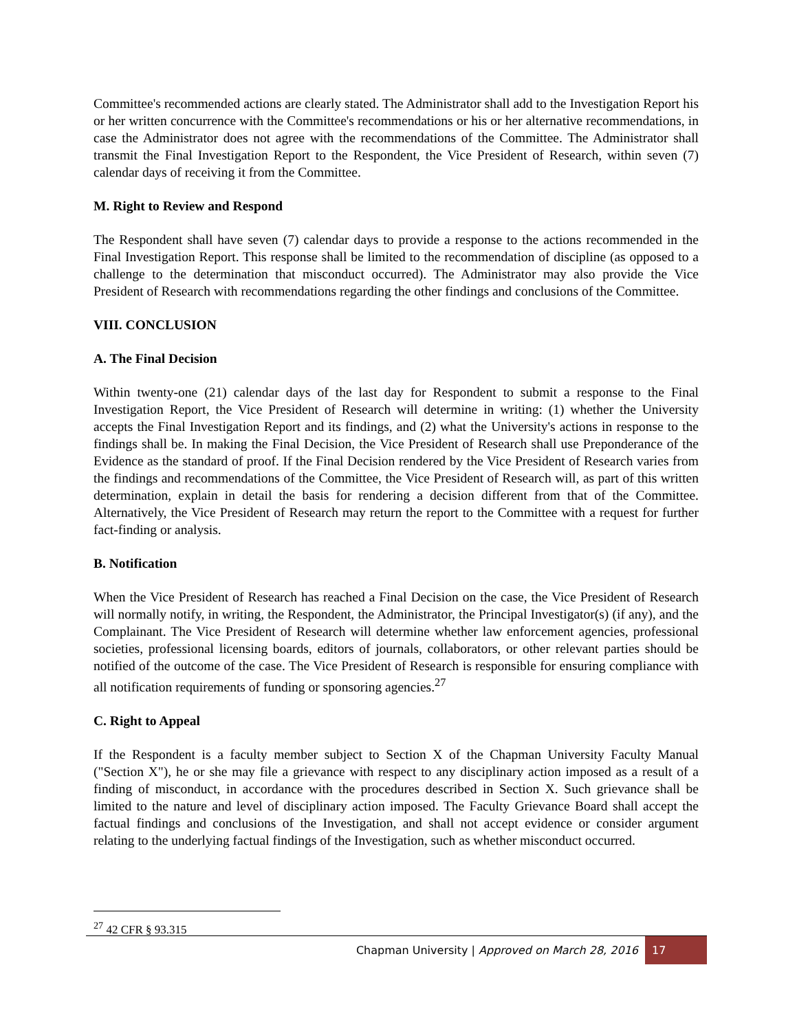Committee's recommended actions are clearly stated. The Administrator shall add to the Investigation Report his or her written concurrence with the Committee's recommendations or his or her alternative recommendations, in case the Administrator does not agree with the recommendations of the Committee. The Administrator shall transmit the Final Investigation Report to the Respondent, the Vice President of Research, within seven (7) calendar days of receiving it from the Committee.
M. Right to Review and Respond
The Respondent shall have seven (7) calendar days to provide a response to the actions recommended in the Final Investigation Report. This response shall be limited to the recommendation of discipline (as opposed to a challenge to the determination that misconduct occurred). The Administrator may also provide the Vice President of Research with recommendations regarding the other findings and conclusions of the Committee.
VIII. CONCLUSION
A. The Final Decision
Within twenty-one (21) calendar days of the last day for Respondent to submit a response to the Final Investigation Report, the Vice President of Research will determine in writing: (1) whether the University accepts the Final Investigation Report and its findings, and (2) what the University's actions in response to the findings shall be. In making the Final Decision, the Vice President of Research shall use Preponderance of the Evidence as the standard of proof. If the Final Decision rendered by the Vice President of Research varies from the findings and recommendations of the Committee, the Vice President of Research will, as part of this written determination, explain in detail the basis for rendering a decision different from that of the Committee. Alternatively, the Vice President of Research may return the report to the Committee with a request for further fact-finding or analysis.
B. Notification
When the Vice President of Research has reached a Final Decision on the case, the Vice President of Research will normally notify, in writing, the Respondent, the Administrator, the Principal Investigator(s) (if any), and the Complainant. The Vice President of Research will determine whether law enforcement agencies, professional societies, professional licensing boards, editors of journals, collaborators, or other relevant parties should be notified of the outcome of the case. The Vice President of Research is responsible for ensuring compliance with all notification requirements of funding or sponsoring agencies.<sup>27</sup>
C. Right to Appeal
If the Respondent is a faculty member subject to Section X of the Chapman University Faculty Manual ("Section X"), he or she may file a grievance with respect to any disciplinary action imposed as a result of a finding of misconduct, in accordance with the procedures described in Section X. Such grievance shall be limited to the nature and level of disciplinary action imposed. The Faculty Grievance Board shall accept the factual findings and conclusions of the Investigation, and shall not accept evidence or consider argument relating to the underlying factual findings of the Investigation, such as whether misconduct occurred.
<sup>27</sup> 42 CFR § 93.315
Chapman University | Approved on March 28, 2016 17